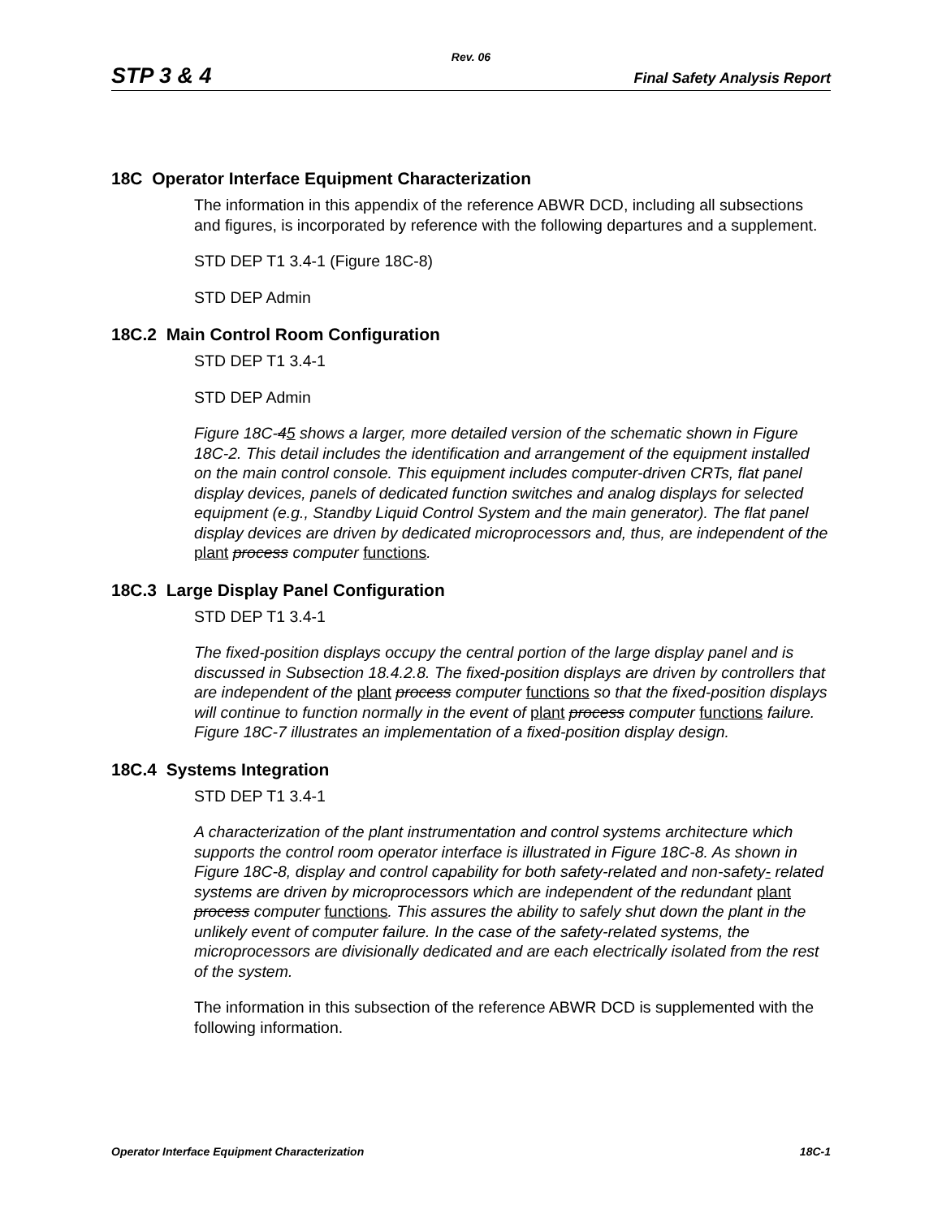Rev. 06
STP 3 & 4 Final Safety Analysis Report
18C Operator Interface Equipment Characterization
The information in this appendix of the reference ABWR DCD, including all subsections and figures, is incorporated by reference with the following departures and a supplement.
STD DEP T1 3.4-1 (Figure 18C-8)
STD DEP Admin
18C.2 Main Control Room Configuration
STD DEP T1 3.4-1
STD DEP Admin
Figure 18C-45 shows a larger, more detailed version of the schematic shown in Figure 18C-2. This detail includes the identification and arrangement of the equipment installed on the main control console. This equipment includes computer-driven CRTs, flat panel display devices, panels of dedicated function switches and analog displays for selected equipment (e.g., Standby Liquid Control System and the main generator). The flat panel display devices are driven by dedicated microprocessors and, thus, are independent of the plant process computer functions.
18C.3 Large Display Panel Configuration
STD DEP T1 3.4-1
The fixed-position displays occupy the central portion of the large display panel and is discussed in Subsection 18.4.2.8. The fixed-position displays are driven by controllers that are independent of the plant process computer functions so that the fixed-position displays will continue to function normally in the event of plant process computer functions failure. Figure 18C-7 illustrates an implementation of a fixed-position display design.
18C.4 Systems Integration
STD DEP T1 3.4-1
A characterization of the plant instrumentation and control systems architecture which supports the control room operator interface is illustrated in Figure 18C-8. As shown in Figure 18C-8, display and control capability for both safety-related and non-safety- related systems are driven by microprocessors which are independent of the redundant plant process computer functions. This assures the ability to safely shut down the plant in the unlikely event of computer failure. In the case of the safety-related systems, the microprocessors are divisionally dedicated and are each electrically isolated from the rest of the system.
The information in this subsection of the reference ABWR DCD is supplemented with the following information.
Operator Interface Equipment Characterization 18C-1